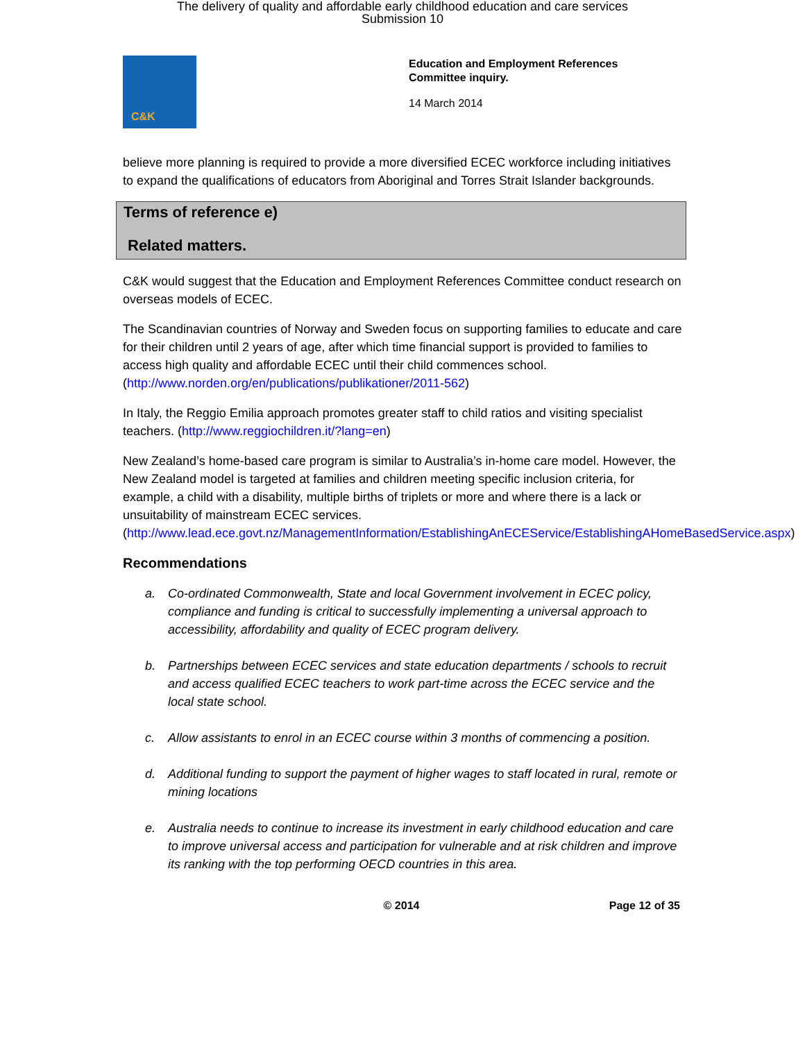The delivery of quality and affordable early childhood education and care services
Submission 10
C&K
Education and Employment References
Committee inquiry.
14 March 2014
believe more planning is required to provide a more diversified ECEC workforce including initiatives to expand the qualifications of educators from Aboriginal and Torres Strait Islander backgrounds.
Terms of reference e)
Related matters.
C&K would suggest that the Education and Employment References Committee conduct research on overseas models of ECEC.
The Scandinavian countries of Norway and Sweden focus on supporting families to educate and care for their children until 2 years of age, after which time financial support is provided to families to access high quality and affordable ECEC until their child commences school. (http://www.norden.org/en/publications/publikationer/2011-562)
In Italy, the Reggio Emilia approach promotes greater staff to child ratios and visiting specialist teachers. (http://www.reggiochildren.it/?lang=en)
New Zealand’s home-based care program is similar to Australia’s in-home care model. However, the New Zealand model is targeted at families and children meeting specific inclusion criteria, for example, a child with a disability, multiple births of triplets or more and where there is a lack or unsuitability of mainstream ECEC services. (http://www.lead.ece.govt.nz/ManagementInformation/EstablishingAnECEService/EstablishingAHomeBasedService.aspx)
Recommendations
a. Co-ordinated Commonwealth, State and local Government involvement in ECEC policy, compliance and funding is critical to successfully implementing a universal approach to accessibility, affordability and quality of ECEC program delivery.
b. Partnerships between ECEC services and state education departments / schools to recruit and access qualified ECEC teachers to work part-time across the ECEC service and the local state school.
c. Allow assistants to enrol in an ECEC course within 3 months of commencing a position.
d. Additional funding to support the payment of higher wages to staff located in rural, remote or mining locations
e. Australia needs to continue to increase its investment in early childhood education and care to improve universal access and participation for vulnerable and at risk children and improve its ranking with the top performing OECD countries in this area.
© 2014 Page 12 of 35